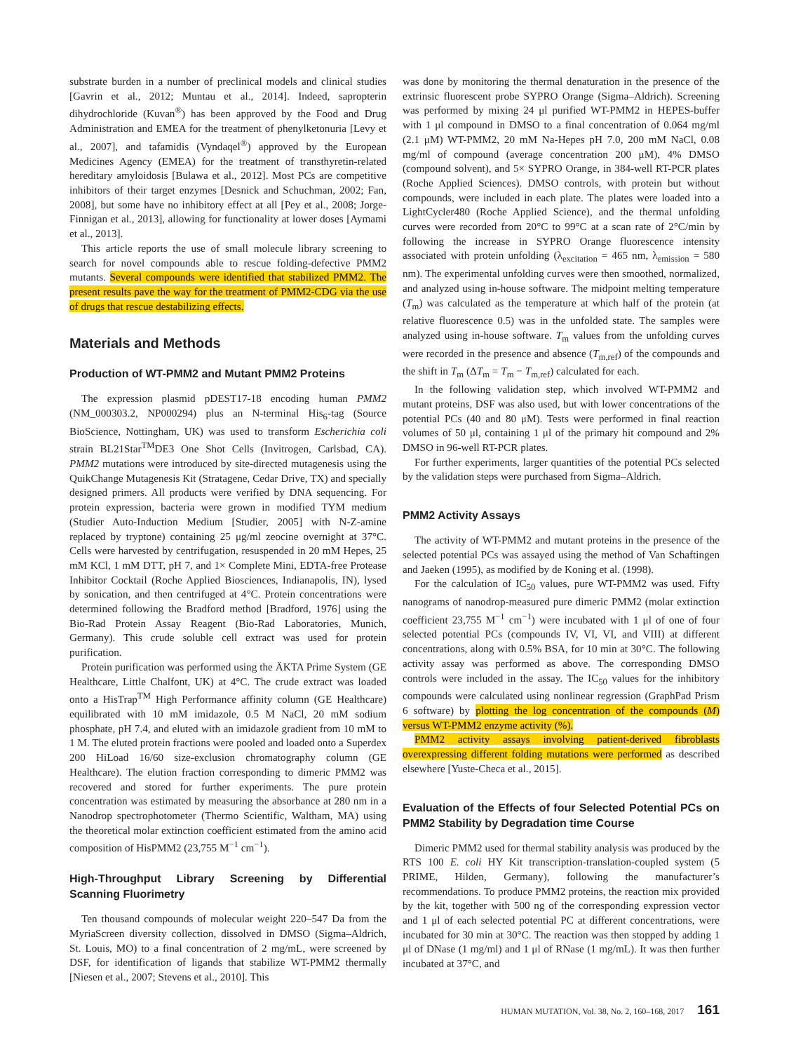substrate burden in a number of preclinical models and clinical studies [Gavrin et al., 2012; Muntau et al., 2014]. Indeed, sapropterin dihydrochloride (Kuvan<sup>®</sup>) has been approved by the Food and Drug Administration and EMEA for the treatment of phenylketonuria [Levy et al., 2007], and tafamidis (Vyndaqel<sup>®</sup>) approved by the European Medicines Agency (EMEA) for the treatment of transthyretin-related hereditary amyloidosis [Bulawa et al., 2012]. Most PCs are competitive inhibitors of their target enzymes [Desnick and Schuchman, 2002; Fan, 2008], but some have no inhibitory effect at all [Pey et al., 2008; Jorge-Finnigan et al., 2013], allowing for functionality at lower doses [Aymami et al., 2013].
This article reports the use of small molecule library screening to search for novel compounds able to rescue folding-defective PMM2 mutants. Several compounds were identified that stabilized PMM2. The present results pave the way for the treatment of PMM2-CDG via the use of drugs that rescue destabilizing effects.
Materials and Methods
Production of WT-PMM2 and Mutant PMM2 Proteins
The expression plasmid pDEST17-18 encoding human PMM2 (NM_000303.2, NP000294) plus an N-terminal His<sub>6</sub>-tag (Source BioScience, Nottingham, UK) was used to transform Escherichia coli strain BL21Star<sup>TM</sup>DE3 One Shot Cells (Invitrogen, Carlsbad, CA). PMM2 mutations were introduced by site-directed mutagenesis using the QuikChange Mutagenesis Kit (Stratagene, Cedar Drive, TX) and specially designed primers. All products were verified by DNA sequencing. For protein expression, bacteria were grown in modified TYM medium (Studier Auto-Induction Medium [Studier, 2005] with N-Z-amine replaced by tryptone) containing 25 μg/ml zeocine overnight at 37°C. Cells were harvested by centrifugation, resuspended in 20 mM Hepes, 25 mM KCl, 1 mM DTT, pH 7, and 1× Complete Mini, EDTA-free Protease Inhibitor Cocktail (Roche Applied Biosciences, Indianapolis, IN), lysed by sonication, and then centrifuged at 4°C. Protein concentrations were determined following the Bradford method [Bradford, 1976] using the Bio-Rad Protein Assay Reagent (Bio-Rad Laboratories, Munich, Germany). This crude soluble cell extract was used for protein purification.
Protein purification was performed using the ÄKTA Prime System (GE Healthcare, Little Chalfont, UK) at 4°C. The crude extract was loaded onto a HisTrap<sup>TM</sup> High Performance affinity column (GE Healthcare) equilibrated with 10 mM imidazole, 0.5 M NaCl, 20 mM sodium phosphate, pH 7.4, and eluted with an imidazole gradient from 10 mM to 1 M. The eluted protein fractions were pooled and loaded onto a Superdex 200 HiLoad 16/60 size-exclusion chromatography column (GE Healthcare). The elution fraction corresponding to dimeric PMM2 was recovered and stored for further experiments. The pure protein concentration was estimated by measuring the absorbance at 280 nm in a Nanodrop spectrophotometer (Thermo Scientific, Waltham, MA) using the theoretical molar extinction coefficient estimated from the amino acid composition of HisPMM2 (23,755 M<sup>−1</sup> cm<sup>−1</sup>).
High-Throughput Library Screening by Differential Scanning Fluorimetry
Ten thousand compounds of molecular weight 220–547 Da from the MyriaScreen diversity collection, dissolved in DMSO (Sigma–Aldrich, St. Louis, MO) to a final concentration of 2 mg/mL, were screened by DSF, for identification of ligands that stabilize WT-PMM2 thermally [Niesen et al., 2007; Stevens et al., 2010]. This
was done by monitoring the thermal denaturation in the presence of the extrinsic fluorescent probe SYPRO Orange (Sigma–Aldrich). Screening was performed by mixing 24 μl purified WT-PMM2 in HEPES-buffer with 1 μl compound in DMSO to a final concentration of 0.064 mg/ml (2.1 μM) WT-PMM2, 20 mM Na-Hepes pH 7.0, 200 mM NaCl, 0.08 mg/ml of compound (average concentration 200 μM), 4% DMSO (compound solvent), and 5× SYPRO Orange, in 384-well RT-PCR plates (Roche Applied Sciences). DMSO controls, with protein but without compounds, were included in each plate. The plates were loaded into a LightCycler480 (Roche Applied Science), and the thermal unfolding curves were recorded from 20°C to 99°C at a scan rate of 2°C/min by following the increase in SYPRO Orange fluorescence intensity associated with protein unfolding (λ<sub>excitation</sub> = 465 nm, λ<sub>emission</sub> = 580 nm). The experimental unfolding curves were then smoothed, normalized, and analyzed using in-house software. The midpoint melting temperature (T<sub>m</sub>) was calculated as the temperature at which half of the protein (at relative fluorescence 0.5) was in the unfolded state. The samples were analyzed using in-house software. T<sub>m</sub> values from the unfolding curves were recorded in the presence and absence (T<sub>m,ref</sub>) of the compounds and the shift in T<sub>m</sub> (ΔT<sub>m</sub> = T<sub>m</sub> − T<sub>m,ref</sub>) calculated for each.
In the following validation step, which involved WT-PMM2 and mutant proteins, DSF was also used, but with lower concentrations of the potential PCs (40 and 80 μM). Tests were performed in final reaction volumes of 50 μl, containing 1 μl of the primary hit compound and 2% DMSO in 96-well RT-PCR plates.
For further experiments, larger quantities of the potential PCs selected by the validation steps were purchased from Sigma–Aldrich.
PMM2 Activity Assays
The activity of WT-PMM2 and mutant proteins in the presence of the selected potential PCs was assayed using the method of Van Schaftingen and Jaeken (1995), as modified by de Koning et al. (1998).
For the calculation of IC<sub>50</sub> values, pure WT-PMM2 was used. Fifty nanograms of nanodrop-measured pure dimeric PMM2 (molar extinction coefficient 23,755 M<sup>−1</sup> cm<sup>−1</sup>) were incubated with 1 μl of one of four selected potential PCs (compounds IV, VI, VI, and VIII) at different concentrations, along with 0.5% BSA, for 10 min at 30°C. The following activity assay was performed as above. The corresponding DMSO controls were included in the assay. The IC<sub>50</sub> values for the inhibitory compounds were calculated using nonlinear regression (GraphPad Prism 6 software) by plotting the log concentration of the compounds (M) versus WT-PMM2 enzyme activity (%).
PMM2 activity assays involving patient-derived fibroblasts overexpressing different folding mutations were performed as described elsewhere [Yuste-Checa et al., 2015].
Evaluation of the Effects of four Selected Potential PCs on PMM2 Stability by Degradation time Course
Dimeric PMM2 used for thermal stability analysis was produced by the RTS 100 E. coli HY Kit transcription-translation-coupled system (5 PRIME, Hilden, Germany), following the manufacturer’s recommendations. To produce PMM2 proteins, the reaction mix provided by the kit, together with 500 ng of the corresponding expression vector and 1 μl of each selected potential PC at different concentrations, were incubated for 30 min at 30°C. The reaction was then stopped by adding 1 μl of DNase (1 mg/ml) and 1 μl of RNase (1 mg/mL). It was then further incubated at 37°C, and
HUMAN MUTATION, Vol. 38, No. 2, 160–168, 2017 161